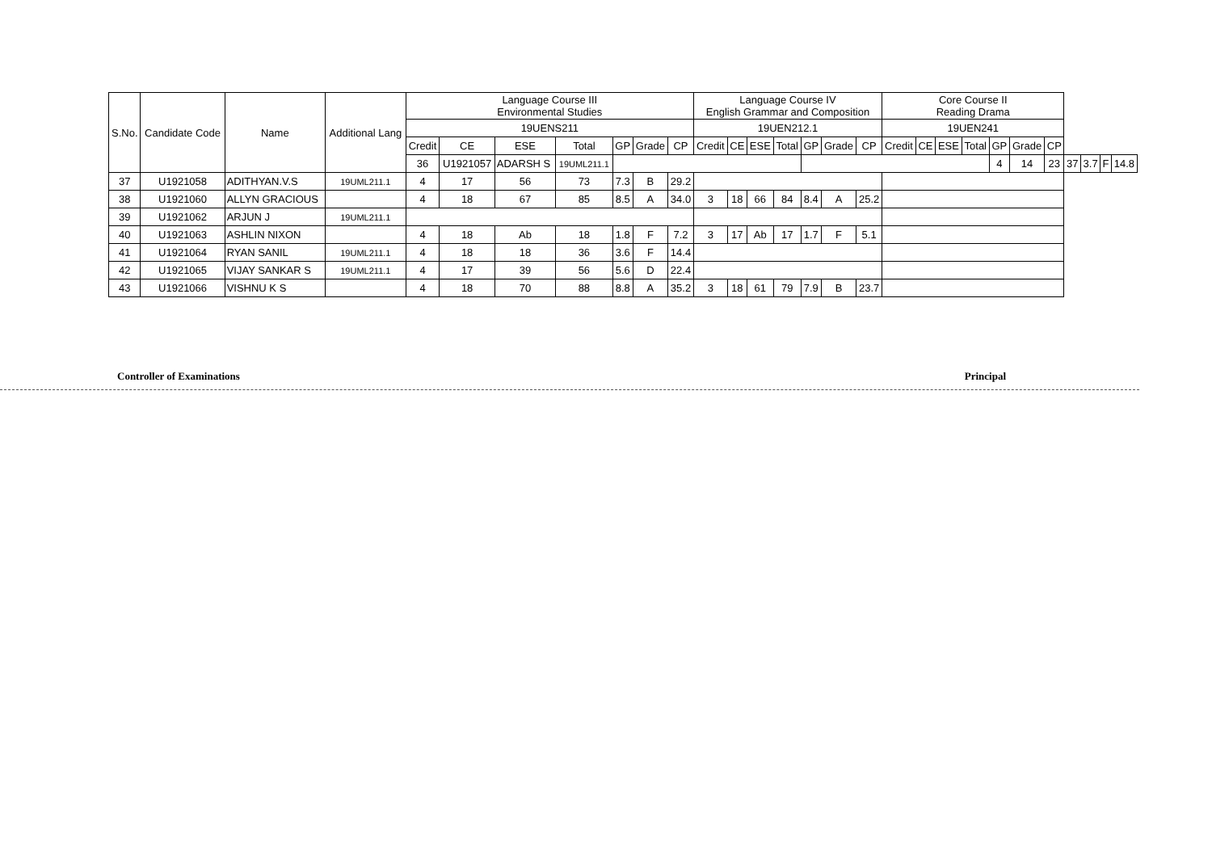| S.No. | Candidate Code | Name | Additional Lang | Language Course III Environmental Studies | | | | | | | Language Course IV English Grammar and Composition | | | | | | | Core Course II Reading Drama | | | | | | | | | | |
| --- | --- | --- | --- | --- | --- | --- | --- | --- | --- | --- | --- | --- | --- | --- | --- | --- | --- | --- | --- | --- | --- | --- | --- | --- | --- | --- | --- | --- |
| | | | | 19UENS211 | | | | | | | 19UEN212.1 | | | | | | | 19UEN241 | | | | | | | | | | |
| | | | | Credit | CE | ESE | Total | GP | Grade | CP | Credit | CE | ESE | Total | GP | Grade | CP | Credit | CE | ESE | Total | GP | Grade | CP | | | | |
| | | | | 36 | U1921057 | ADARSH S | 19UML211.1 | | | | | | | | | | | | | | | 4 | 14 | 23 | 37 | 3.7 | F | 14.8 |
| 37 | U1921058 | ADITHYAN.V.S | 19UML211.1 | 4 | 17 | 56 | 73 | 7.3 | B | 29.2 | | | | | | | | | | | | | | | | | | |
| 38 | U1921060 | ALLYN GRACIOUS | | 4 | 18 | 67 | 85 | 8.5 | A | 34.0 | 3 | 18 | 66 | 84 | 8.4 | A | 25.2 | | | | | | | | | | | |
| 39 | U1921062 | ARJUN J | 19UML211.1 | | | | | | | | | | | | | | | | | | | | | | | | | |
| 40 | U1921063 | ASHLIN NIXON | | 4 | 18 | Ab | 18 | 1.8 | F | 7.2 | 3 | 17 | Ab | 17 | 1.7 | F | 5.1 | | | | | | | | | | | |
| 41 | U1921064 | RYAN SANIL | 19UML211.1 | 4 | 18 | 18 | 36 | 3.6 | F | 14.4 | | | | | | | | | | | | | | | | | | |
| 42 | U1921065 | VIJAY SANKAR S | 19UML211.1 | 4 | 17 | 39 | 56 | 5.6 | D | 22.4 | | | | | | | | | | | | | | | | | | |
| 43 | U1921066 | VISHNU K S | | 4 | 18 | 70 | 88 | 8.8 | A | 35.2 | 3 | 18 | 61 | 79 | 7.9 | B | 23.7 | | | | | | | | | | | |
Controller of Examinations Principal